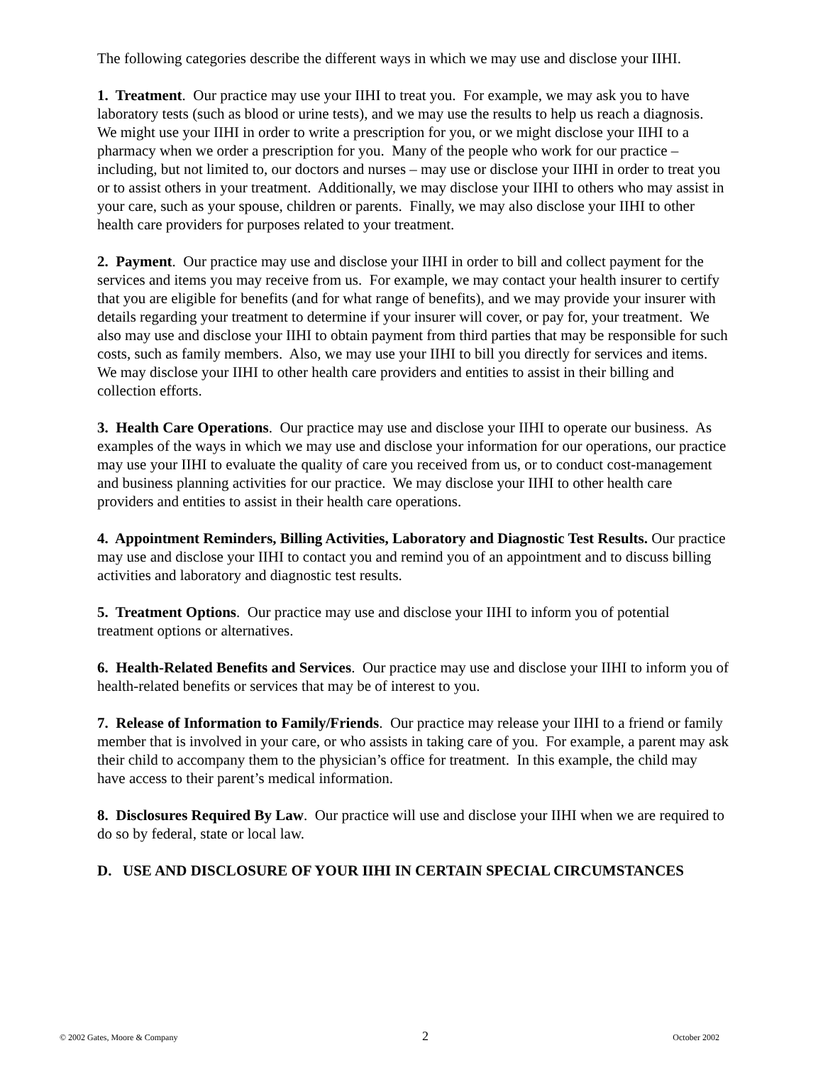The following categories describe the different ways in which we may use and disclose your IIHI.
1. Treatment. Our practice may use your IIHI to treat you. For example, we may ask you to have laboratory tests (such as blood or urine tests), and we may use the results to help us reach a diagnosis. We might use your IIHI in order to write a prescription for you, or we might disclose your IIHI to a pharmacy when we order a prescription for you. Many of the people who work for our practice – including, but not limited to, our doctors and nurses – may use or disclose your IIHI in order to treat you or to assist others in your treatment. Additionally, we may disclose your IIHI to others who may assist in your care, such as your spouse, children or parents. Finally, we may also disclose your IIHI to other health care providers for purposes related to your treatment.
2. Payment. Our practice may use and disclose your IIHI in order to bill and collect payment for the services and items you may receive from us. For example, we may contact your health insurer to certify that you are eligible for benefits (and for what range of benefits), and we may provide your insurer with details regarding your treatment to determine if your insurer will cover, or pay for, your treatment. We also may use and disclose your IIHI to obtain payment from third parties that may be responsible for such costs, such as family members. Also, we may use your IIHI to bill you directly for services and items. We may disclose your IIHI to other health care providers and entities to assist in their billing and collection efforts.
3. Health Care Operations. Our practice may use and disclose your IIHI to operate our business. As examples of the ways in which we may use and disclose your information for our operations, our practice may use your IIHI to evaluate the quality of care you received from us, or to conduct cost-management and business planning activities for our practice. We may disclose your IIHI to other health care providers and entities to assist in their health care operations.
4. Appointment Reminders, Billing Activities, Laboratory and Diagnostic Test Results. Our practice may use and disclose your IIHI to contact you and remind you of an appointment and to discuss billing activities and laboratory and diagnostic test results.
5. Treatment Options. Our practice may use and disclose your IIHI to inform you of potential treatment options or alternatives.
6. Health-Related Benefits and Services. Our practice may use and disclose your IIHI to inform you of health-related benefits or services that may be of interest to you.
7. Release of Information to Family/Friends. Our practice may release your IIHI to a friend or family member that is involved in your care, or who assists in taking care of you. For example, a parent may ask their child to accompany them to the physician’s office for treatment. In this example, the child may have access to their parent’s medical information.
8. Disclosures Required By Law. Our practice will use and disclose your IIHI when we are required to do so by federal, state or local law.
D. USE AND DISCLOSURE OF YOUR IIHI IN CERTAIN SPECIAL CIRCUMSTANCES
© 2002 Gates, Moore & Company 2 October 2002